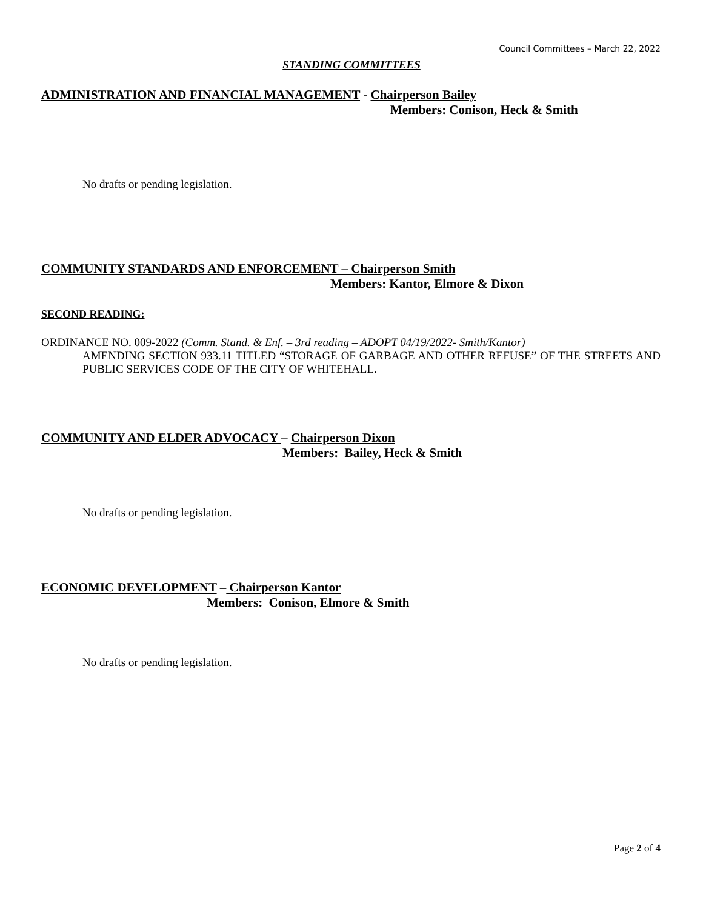Council Committees – March 22, 2022
STANDING COMMITTEES
ADMINISTRATION AND FINANCIAL MANAGEMENT - Chairperson Bailey
Members: Conison, Heck & Smith
No drafts or pending legislation.
COMMUNITY STANDARDS AND ENFORCEMENT – Chairperson Smith
Members: Kantor, Elmore & Dixon
SECOND READING:
ORDINANCE NO. 009-2022 (Comm. Stand. & Enf. – 3rd reading – ADOPT 04/19/2022- Smith/Kantor)
AMENDING SECTION 933.11 TITLED “STORAGE OF GARBAGE AND OTHER REFUSE” OF THE STREETS AND PUBLIC SERVICES CODE OF THE CITY OF WHITEHALL.
COMMUNITY AND ELDER ADVOCACY – Chairperson Dixon
Members: Bailey, Heck & Smith
No drafts or pending legislation.
ECONOMIC DEVELOPMENT – Chairperson Kantor
Members: Conison, Elmore & Smith
No drafts or pending legislation.
Page 2 of 4